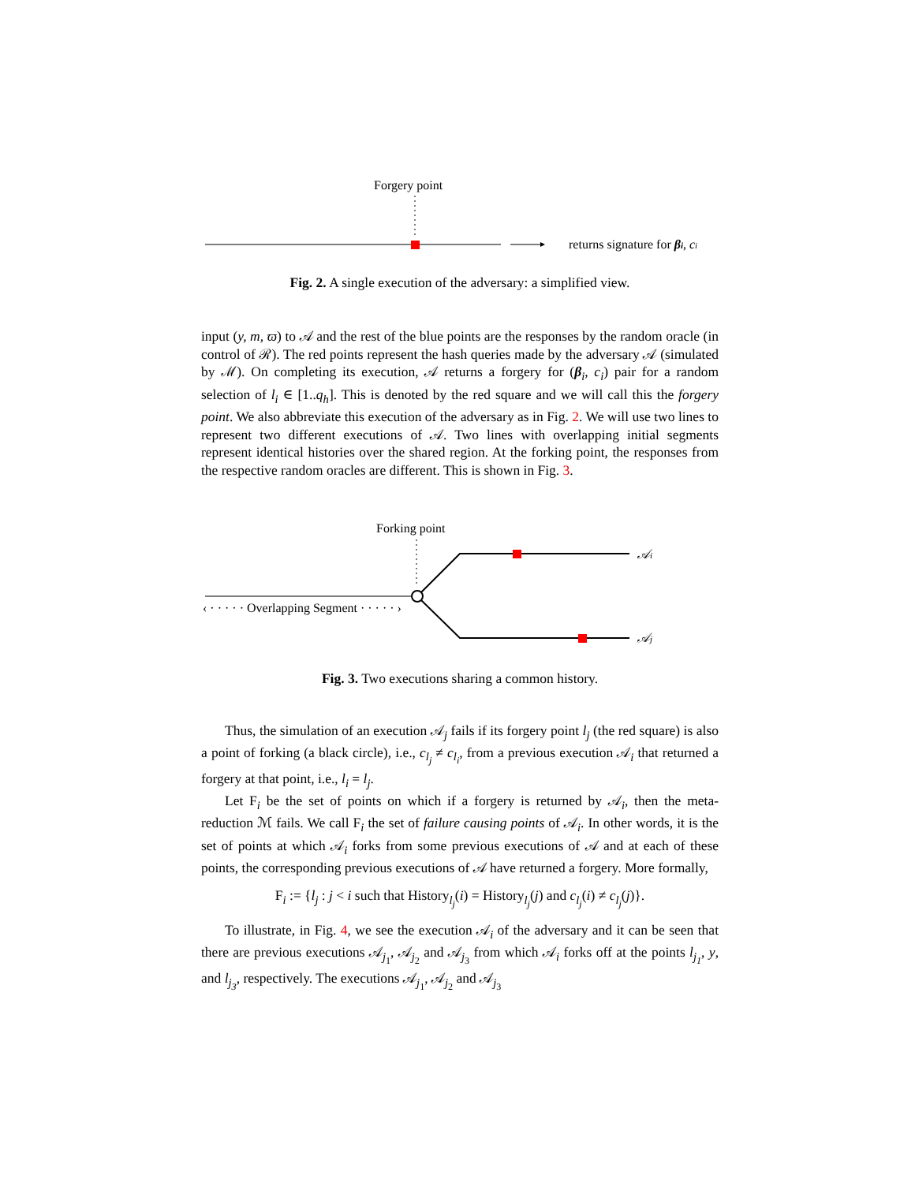Forgery point
returns signature for βi, ci
Fig. 2. A single execution of the adversary: a simplified view.
input (y, m, ϖ) to 𝒜 and the rest of the blue points are the responses by the random oracle (in control of ℛ). The red points represent the hash queries made by the adversary 𝒜 (simulated by ℳ). On completing its execution, 𝒜 returns a forgery for (β<sub>i</sub>, c<sub>i</sub>) pair for a random selection of l<sub>i</sub> ∈ [1..q<sub>h</sub>]. This is denoted by the red square and we will call this the forgery point. We also abbreviate this execution of the adversary as in Fig. 2. We will use two lines to represent two different executions of 𝒜. Two lines with overlapping initial segments represent identical histories over the shared region. At the forking point, the responses from the respective random oracles are different. This is shown in Fig. 3.
Forking point
𝒜i
𝒜j
‹ · · · · · Overlapping Segment · · · · · ›
Fig. 3. Two executions sharing a common history.
Thus, the simulation of an execution 𝒜<sub>j</sub> fails if its forgery point l<sub>j</sub> (the red square) is also a point of forking (a black circle), i.e., c<sub>l<sub>j</sub></sub> ≠ c<sub>l<sub>i</sub></sub>, from a previous execution 𝒜<sub>i</sub> that returned a forgery at that point, i.e., l<sub>i</sub> = l<sub>j</sub>.
Let F<sub>i</sub> be the set of points on which if a forgery is returned by 𝒜<sub>i</sub>, then the meta-reduction ℳ fails. We call F<sub>i</sub> the set of failure causing points of 𝒜<sub>i</sub>. In other words, it is the set of points at which 𝒜<sub>i</sub> forks from some previous executions of 𝒜 and at each of these points, the corresponding previous executions of 𝒜 have returned a forgery. More formally,
F<sub>i</sub> := {l<sub>j</sub> : j < i such that History<sub>l<sub>j</sub></sub>(i) = History<sub>l<sub>j</sub></sub>(j) and c<sub>l<sub>j</sub></sub>(i) ≠ c<sub>l<sub>j</sub></sub>(j)}.
To illustrate, in Fig. 4, we see the execution 𝒜<sub>i</sub> of the adversary and it can be seen that there are previous executions 𝒜<sub>j<sub>1</sub></sub>, 𝒜<sub>j<sub>2</sub></sub> and 𝒜<sub>j<sub>3</sub></sub> from which 𝒜<sub>i</sub> forks off at the points l<sub>j<sub>1</sub></sub>, y, and l<sub>j<sub>3</sub></sub>, respectively. The executions 𝒜<sub>j<sub>1</sub></sub>, 𝒜<sub>j<sub>2</sub></sub> and 𝒜<sub>j<sub>3</sub></sub>